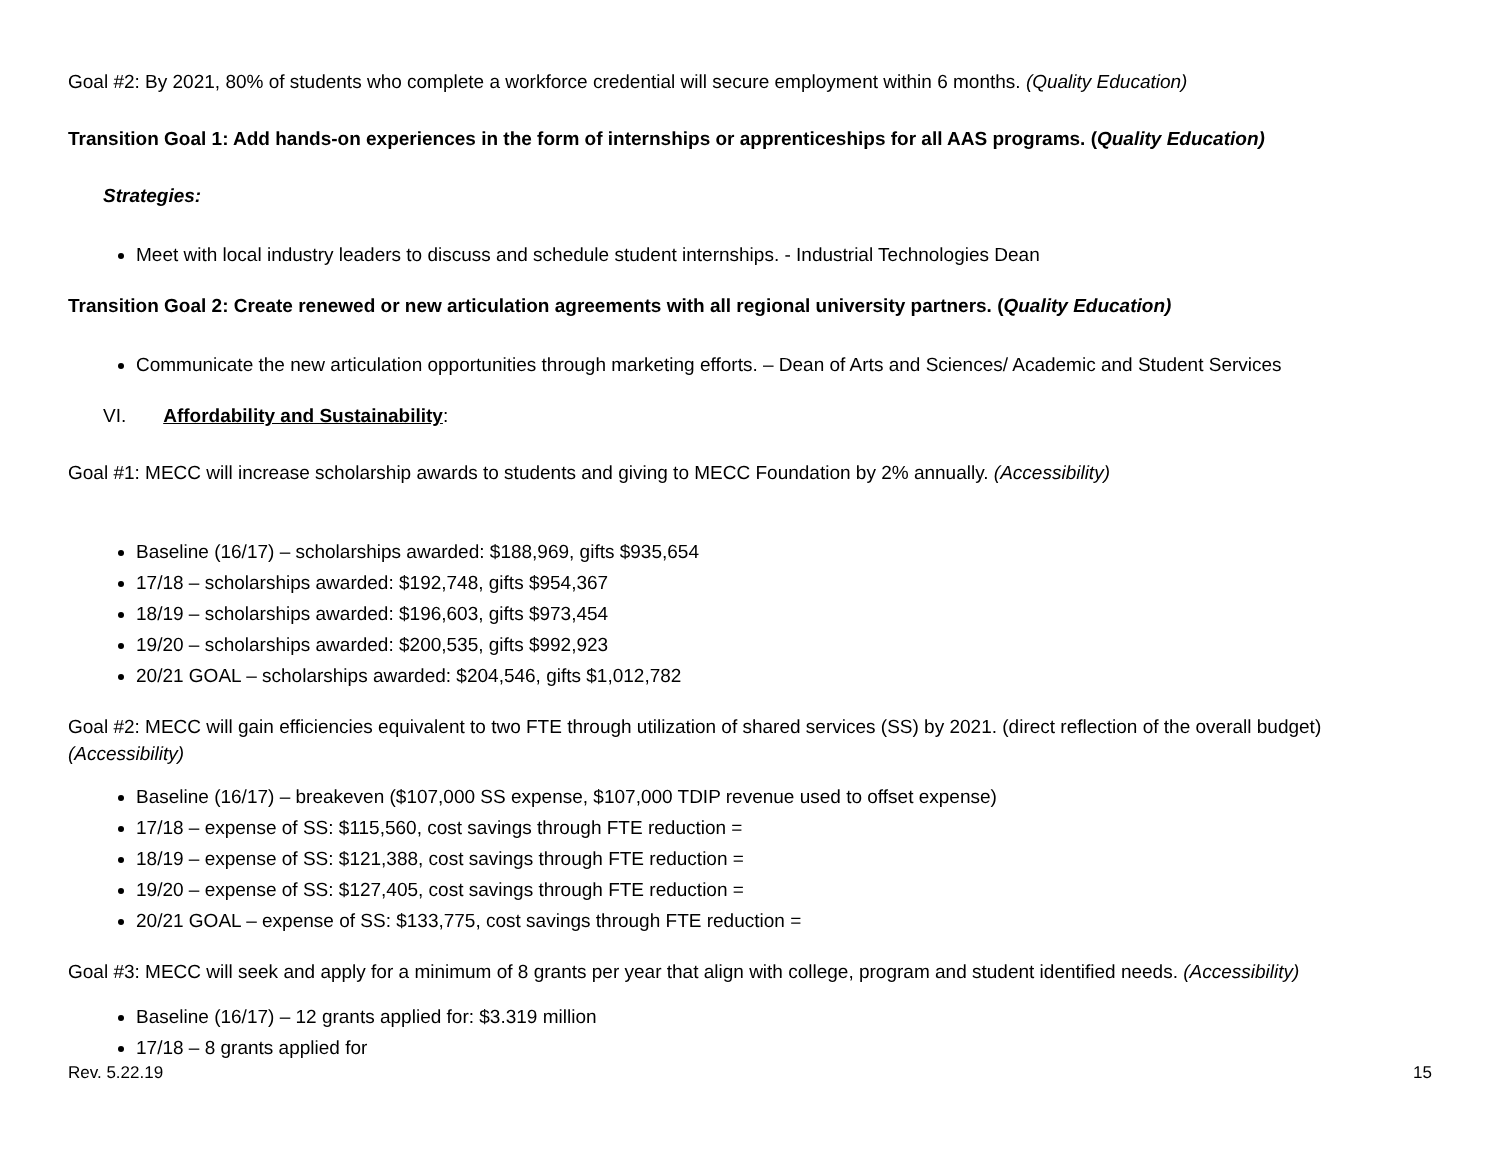Goal #2: By 2021, 80% of students who complete a workforce credential will secure employment within 6 months. (Quality Education)
Transition Goal 1: Add hands-on experiences in the form of internships or apprenticeships for all AAS programs. (Quality Education)
Strategies:
Meet with local industry leaders to discuss and schedule student internships. - Industrial Technologies Dean
Transition Goal 2: Create renewed or new articulation agreements with all regional university partners. (Quality Education)
Communicate the new articulation opportunities through marketing efforts. – Dean of Arts and Sciences/ Academic and Student Services
VI. Affordability and Sustainability:
Goal #1: MECC will increase scholarship awards to students and giving to MECC Foundation by 2% annually. (Accessibility)
Baseline (16/17) – scholarships awarded: $188,969, gifts $935,654
17/18 – scholarships awarded: $192,748, gifts $954,367
18/19 – scholarships awarded: $196,603, gifts $973,454
19/20 – scholarships awarded: $200,535, gifts $992,923
20/21 GOAL – scholarships awarded: $204,546, gifts $1,012,782
Goal #2: MECC will gain efficiencies equivalent to two FTE through utilization of shared services (SS) by 2021. (direct reflection of the overall budget) (Accessibility)
Baseline (16/17) – breakeven ($107,000 SS expense, $107,000 TDIP revenue used to offset expense)
17/18 – expense of SS: $115,560, cost savings through FTE reduction =
18/19 – expense of SS: $121,388, cost savings through FTE reduction =
19/20 – expense of SS: $127,405, cost savings through FTE reduction =
20/21 GOAL – expense of SS: $133,775, cost savings through FTE reduction =
Goal #3: MECC will seek and apply for a minimum of 8 grants per year that align with college, program and student identified needs. (Accessibility)
Baseline (16/17) – 12 grants applied for: $3.319 million
17/18 – 8 grants applied for
Rev. 5.22.19 15